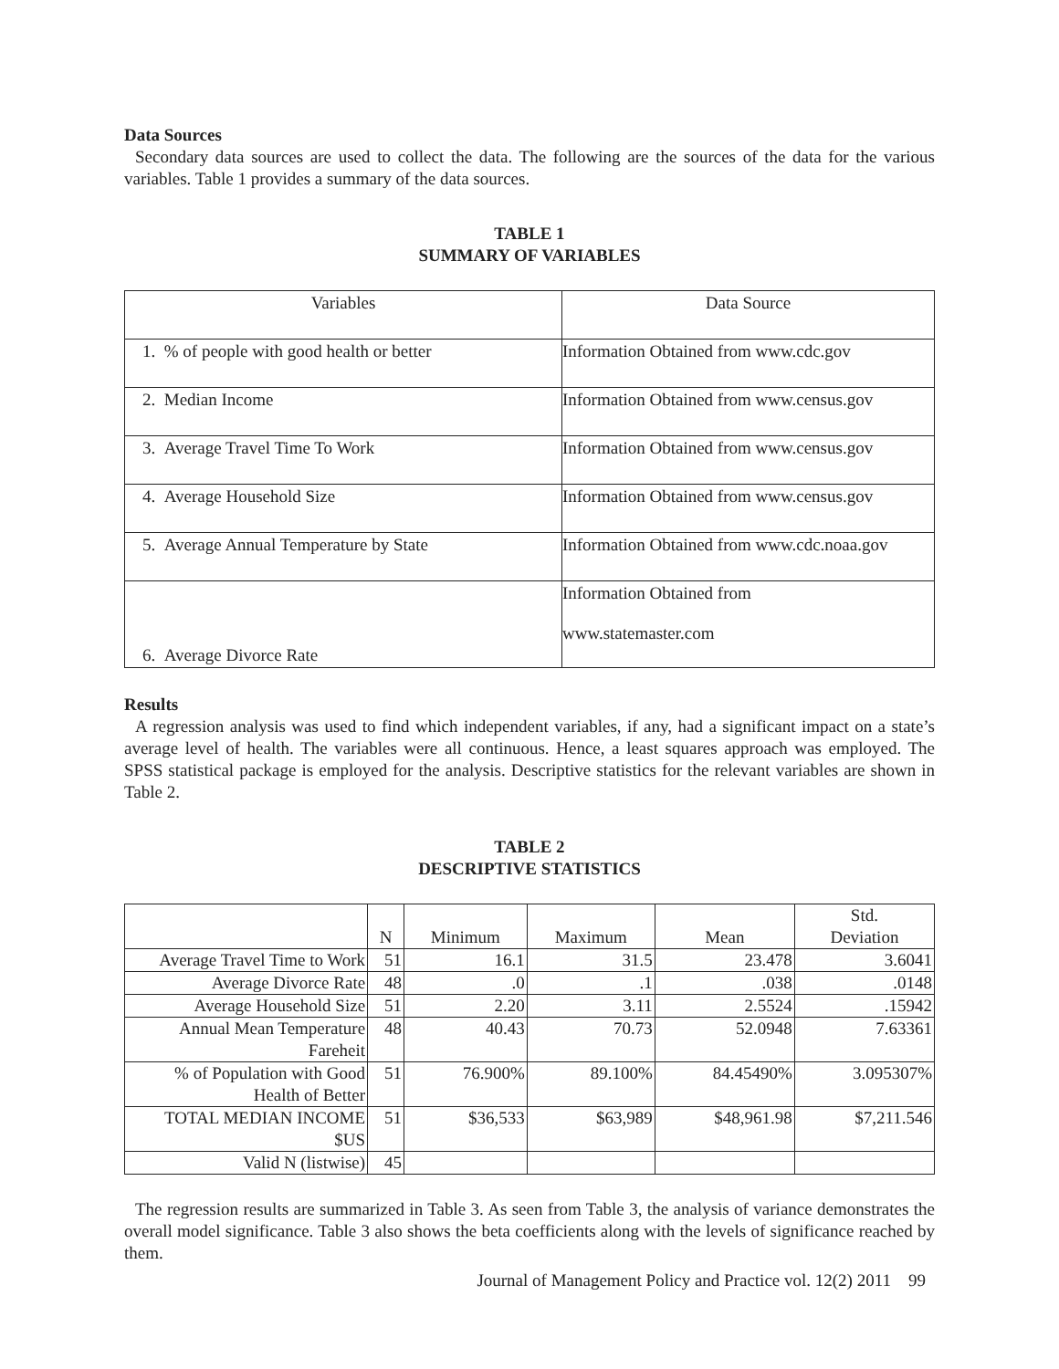Data Sources
Secondary data sources are used to collect the data. The following are the sources of the data for the various variables. Table 1 provides a summary of the data sources.
TABLE 1
SUMMARY OF VARIABLES
| Variables | Data Source |
| 1. % of people with good health or better | Information Obtained from www.cdc.gov |
| 2. Median Income | Information Obtained from www.census.gov |
| 3. Average Travel Time To Work | Information Obtained from www.census.gov |
| 4. Average Household Size | Information Obtained from www.census.gov |
| 5. Average Annual Temperature by State | Information Obtained from www.cdc.noaa.gov |
| 6. Average Divorce Rate | Information Obtained from www.statemaster.com |
Results
A regression analysis was used to find which independent variables, if any, had a significant impact on a state’s average level of health. The variables were all continuous. Hence, a least squares approach was employed. The SPSS statistical package is employed for the analysis. Descriptive statistics for the relevant variables are shown in Table 2.
TABLE 2
DESCRIPTIVE STATISTICS
| | N | Minimum | Maximum | Mean | Std. Deviation |
| --- | --- | --- | --- | --- | --- |
| Average Travel Time to Work | 51 | 16.1 | 31.5 | 23.478 | 3.6041 |
| Average Divorce Rate | 48 | .0 | .1 | .038 | .0148 |
| Average Household Size | 51 | 2.20 | 3.11 | 2.5524 | .15942 |
| Annual Mean Temperature Fareheit | 48 | 40.43 | 70.73 | 52.0948 | 7.63361 |
| % of Population with Good Health of Better | 51 | 76.900% | 89.100% | 84.45490% | 3.095307% |
| TOTAL MEDIAN INCOME $US | 51 | $36,533 | $63,989 | $48,961.98 | $7,211.546 |
| Valid N (listwise) | 45 | | | | |
The regression results are summarized in Table 3. As seen from Table 3, the analysis of variance demonstrates the overall model significance. Table 3 also shows the beta coefficients along with the levels of significance reached by them.
Journal of Management Policy and Practice vol. 12(2) 2011 99